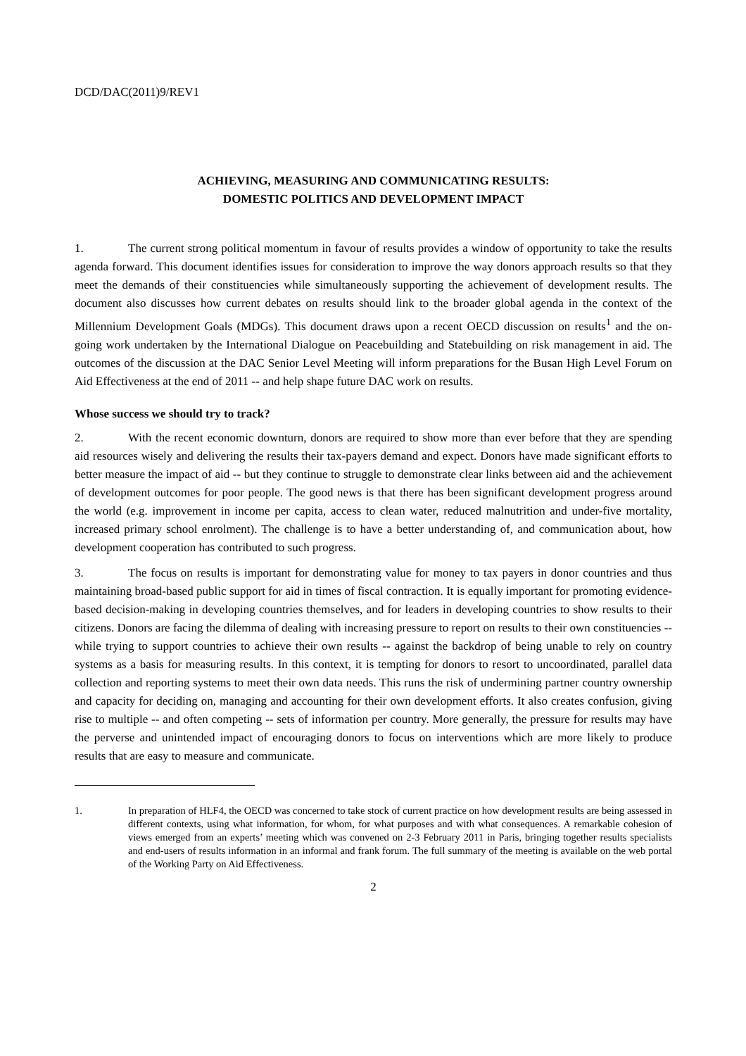DCD/DAC(2011)9/REV1
ACHIEVING, MEASURING AND COMMUNICATING RESULTS:
DOMESTIC POLITICS AND DEVELOPMENT IMPACT
1. The current strong political momentum in favour of results provides a window of opportunity to take the results agenda forward. This document identifies issues for consideration to improve the way donors approach results so that they meet the demands of their constituencies while simultaneously supporting the achievement of development results. The document also discusses how current debates on results should link to the broader global agenda in the context of the Millennium Development Goals (MDGs). This document draws upon a recent OECD discussion on results<sup>1</sup> and the on-going work undertaken by the International Dialogue on Peacebuilding and Statebuilding on risk management in aid. The outcomes of the discussion at the DAC Senior Level Meeting will inform preparations for the Busan High Level Forum on Aid Effectiveness at the end of 2011 -- and help shape future DAC work on results.
Whose success we should try to track?
2. With the recent economic downturn, donors are required to show more than ever before that they are spending aid resources wisely and delivering the results their tax-payers demand and expect. Donors have made significant efforts to better measure the impact of aid -- but they continue to struggle to demonstrate clear links between aid and the achievement of development outcomes for poor people. The good news is that there has been significant development progress around the world (e.g. improvement in income per capita, access to clean water, reduced malnutrition and under-five mortality, increased primary school enrolment). The challenge is to have a better understanding of, and communication about, how development cooperation has contributed to such progress.
3. The focus on results is important for demonstrating value for money to tax payers in donor countries and thus maintaining broad-based public support for aid in times of fiscal contraction. It is equally important for promoting evidence-based decision-making in developing countries themselves, and for leaders in developing countries to show results to their citizens. Donors are facing the dilemma of dealing with increasing pressure to report on results to their own constituencies -- while trying to support countries to achieve their own results -- against the backdrop of being unable to rely on country systems as a basis for measuring results. In this context, it is tempting for donors to resort to uncoordinated, parallel data collection and reporting systems to meet their own data needs. This runs the risk of undermining partner country ownership and capacity for deciding on, managing and accounting for their own development efforts. It also creates confusion, giving rise to multiple -- and often competing -- sets of information per country. More generally, the pressure for results may have the perverse and unintended impact of encouraging donors to focus on interventions which are more likely to produce results that are easy to measure and communicate.
1. In preparation of HLF4, the OECD was concerned to take stock of current practice on how development results are being assessed in different contexts, using what information, for whom, for what purposes and with what consequences. A remarkable cohesion of views emerged from an experts’ meeting which was convened on 2-3 February 2011 in Paris, bringing together results specialists and end-users of results information in an informal and frank forum. The full summary of the meeting is available on the web portal of the Working Party on Aid Effectiveness.
2